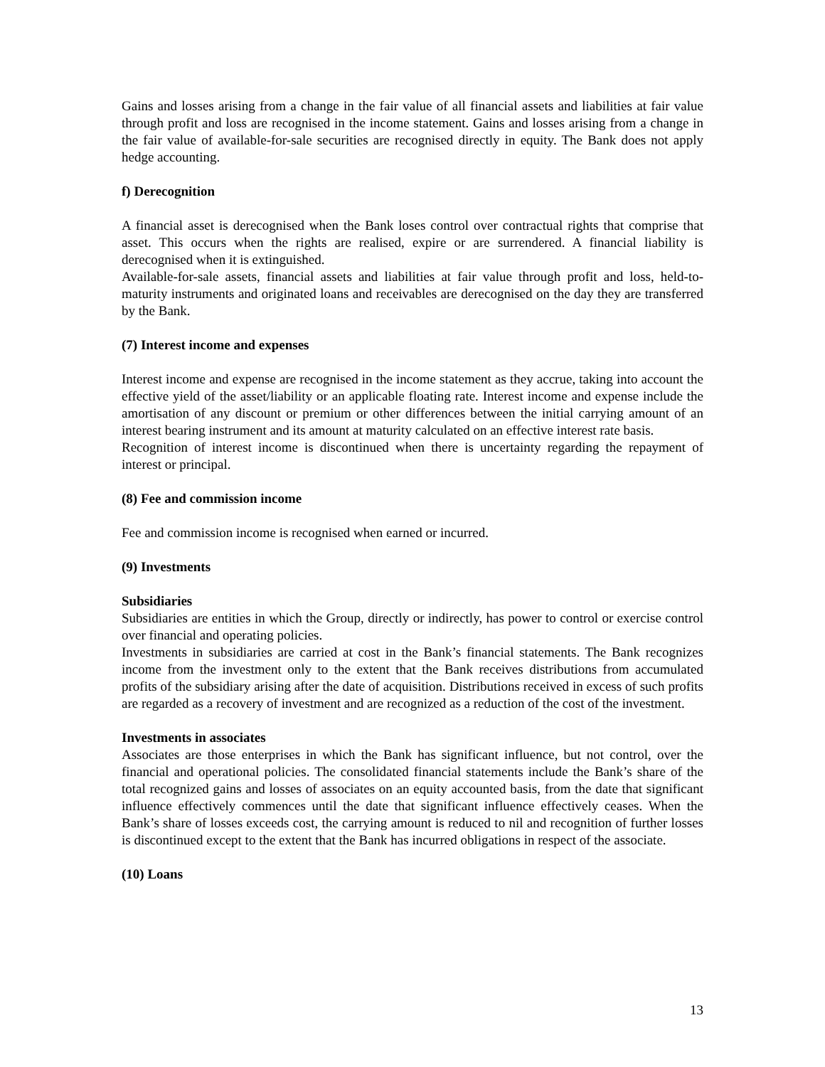Gains and losses arising from a change in the fair value of all financial assets and liabilities at fair value through profit and loss are recognised in the income statement. Gains and losses arising from a change in the fair value of available-for-sale securities are recognised directly in equity. The Bank does not apply hedge accounting.
f) Derecognition
A financial asset is derecognised when the Bank loses control over contractual rights that comprise that asset. This occurs when the rights are realised, expire or are surrendered. A financial liability is derecognised when it is extinguished.
Available-for-sale assets, financial assets and liabilities at fair value through profit and loss, held-to-maturity instruments and originated loans and receivables are derecognised on the day they are transferred by the Bank.
(7) Interest income and expenses
Interest income and expense are recognised in the income statement as they accrue, taking into account the effective yield of the asset/liability or an applicable floating rate. Interest income and expense include the amortisation of any discount or premium or other differences between the initial carrying amount of an interest bearing instrument and its amount at maturity calculated on an effective interest rate basis.
Recognition of interest income is discontinued when there is uncertainty regarding the repayment of interest or principal.
(8) Fee and commission income
Fee and commission income is recognised when earned or incurred.
(9) Investments
Subsidiaries
Subsidiaries are entities in which the Group, directly or indirectly, has power to control or exercise control over financial and operating policies.
Investments in subsidiaries are carried at cost in the Bank’s financial statements. The Bank recognizes income from the investment only to the extent that the Bank receives distributions from accumulated profits of the subsidiary arising after the date of acquisition. Distributions received in excess of such profits are regarded as a recovery of investment and are recognized as a reduction of the cost of the investment.
Investments in associates
Associates are those enterprises in which the Bank has significant influence, but not control, over the financial and operational policies. The consolidated financial statements include the Bank’s share of the total recognized gains and losses of associates on an equity accounted basis, from the date that significant influence effectively commences until the date that significant influence effectively ceases. When the Bank’s share of losses exceeds cost, the carrying amount is reduced to nil and recognition of further losses is discontinued except to the extent that the Bank has incurred obligations in respect of the associate.
(10) Loans
13